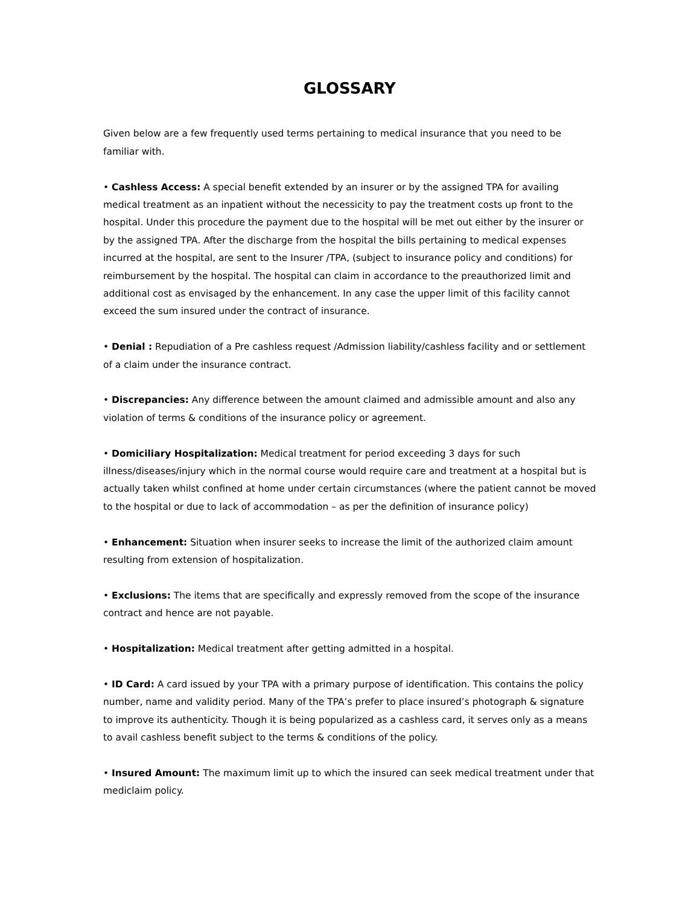GLOSSARY
Given below are a few frequently used terms pertaining to medical insurance that you need to be familiar with.
• Cashless Access: A special benefit extended by an insurer or by the assigned TPA for availing medical treatment as an inpatient without the necessicity to pay the treatment costs up front to the hospital. Under this procedure the payment due to the hospital will be met out either by the insurer or by the assigned TPA. After the discharge from the hospital the bills pertaining to medical expenses incurred at the hospital, are sent to the Insurer /TPA, (subject to insurance policy and conditions) for reimbursement by the hospital. The hospital can claim in accordance to the preauthorized limit and additional cost as envisaged by the enhancement. In any case the upper limit of this facility cannot exceed the sum insured under the contract of insurance.
• Denial : Repudiation of a Pre cashless request /Admission liability/cashless facility and or settlement of a claim under the insurance contract.
• Discrepancies: Any difference between the amount claimed and admissible amount and also any violation of terms & conditions of the insurance policy or agreement.
• Domiciliary Hospitalization: Medical treatment for period exceeding 3 days for such illness/diseases/injury which in the normal course would require care and treatment at a hospital but is actually taken whilst confined at home under certain circumstances (where the patient cannot be moved to the hospital or due to lack of accommodation – as per the definition of insurance policy)
• Enhancement: Situation when insurer seeks to increase the limit of the authorized claim amount resulting from extension of hospitalization.
• Exclusions: The items that are specifically and expressly removed from the scope of the insurance contract and hence are not payable.
• Hospitalization: Medical treatment after getting admitted in a hospital.
• ID Card: A card issued by your TPA with a primary purpose of identification. This contains the policy number, name and validity period. Many of the TPA’s prefer to place insured’s photograph & signature to improve its authenticity. Though it is being popularized as a cashless card, it serves only as a means to avail cashless benefit subject to the terms & conditions of the policy.
• Insured Amount: The maximum limit up to which the insured can seek medical treatment under that mediclaim policy.